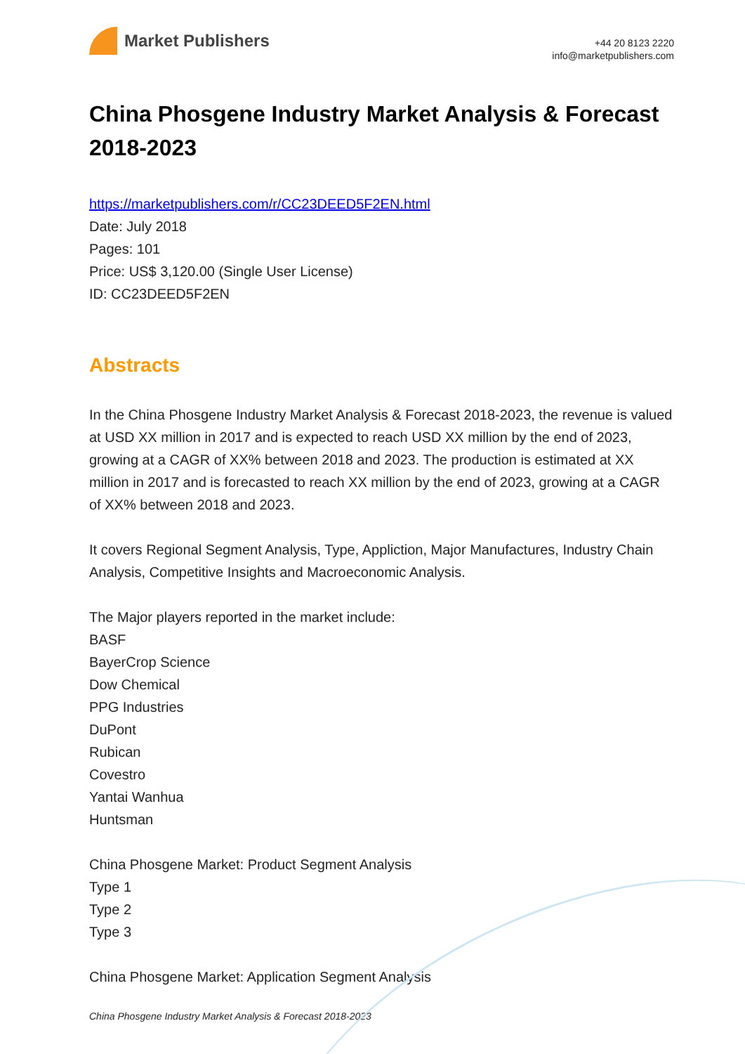Market Publishers
+44 20 8123 2220
info@marketpublishers.com
China Phosgene Industry Market Analysis & Forecast 2018-2023
https://marketpublishers.com/r/CC23DEED5F2EN.html
Date: July 2018
Pages: 101
Price: US$ 3,120.00 (Single User License)
ID: CC23DEED5F2EN
Abstracts
In the China Phosgene Industry Market Analysis & Forecast 2018-2023, the revenue is valued at USD XX million in 2017 and is expected to reach USD XX million by the end of 2023, growing at a CAGR of XX% between 2018 and 2023. The production is estimated at XX million in 2017 and is forecasted to reach XX million by the end of 2023, growing at a CAGR of XX% between 2018 and 2023.
It covers Regional Segment Analysis, Type, Appliction, Major Manufactures, Industry Chain Analysis, Competitive Insights and Macroeconomic Analysis.
The Major players reported in the market include:
BASF
BayerCrop Science
Dow Chemical
PPG Industries
DuPont
Rubican
Covestro
Yantai Wanhua
Huntsman
China Phosgene Market: Product Segment Analysis
Type 1
Type 2
Type 3
China Phosgene Market: Application Segment Analysis
China Phosgene Industry Market Analysis & Forecast 2018-2023